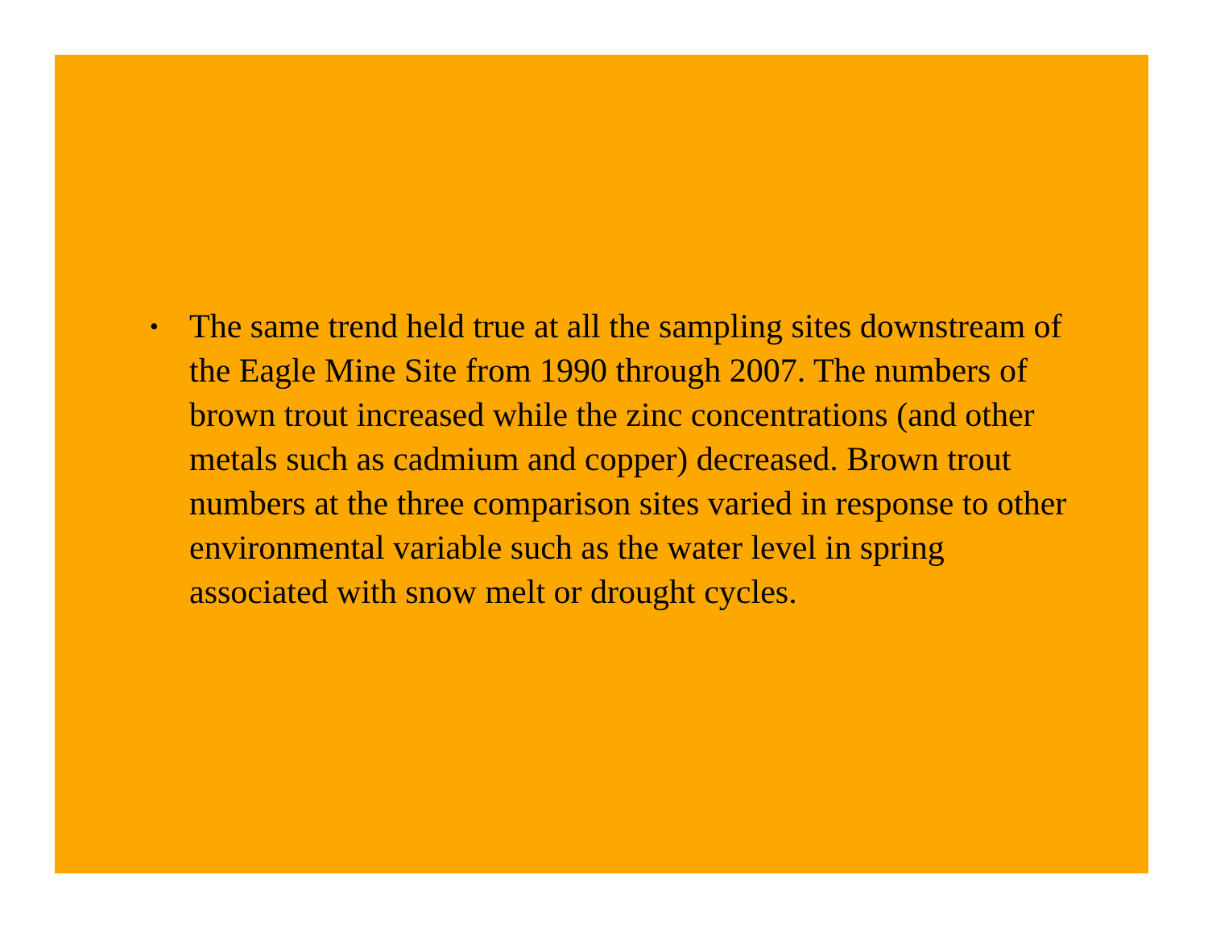• The same trend held true at all the sampling sites downstream of the Eagle Mine Site from 1990 through 2007. The numbers of brown trout increased while the zinc concentrations (and other metals such as cadmium and copper) decreased. Brown trout numbers at the three comparison sites varied in response to other environmental variable such as the water level in spring associated with snow melt or drought cycles.